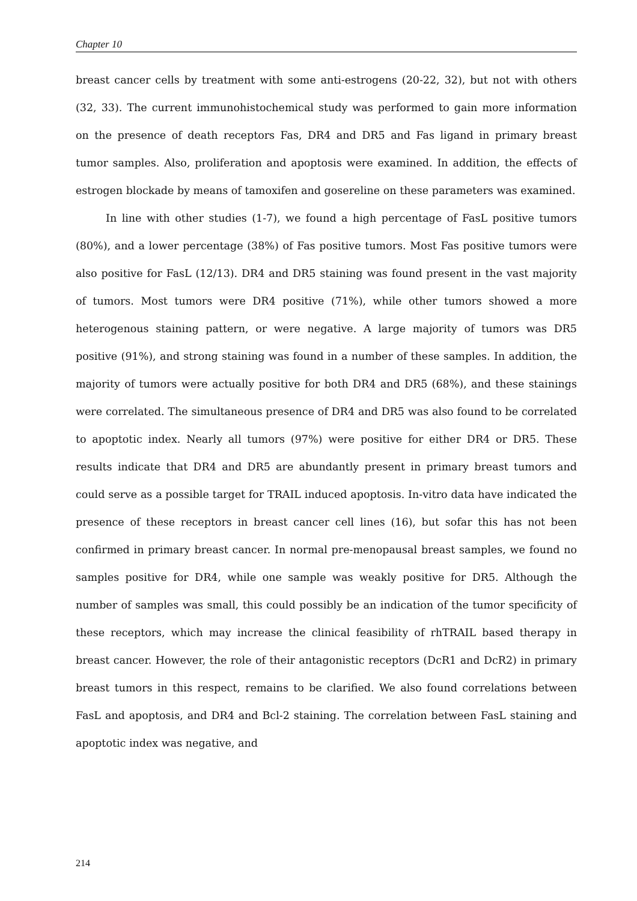Chapter 10
breast cancer cells by treatment with some anti-estrogens (20-22, 32), but not with others (32, 33). The current immunohistochemical study was performed to gain more information on the presence of death receptors Fas, DR4 and DR5 and Fas ligand in primary breast tumor samples. Also, proliferation and apoptosis were examined. In addition, the effects of estrogen blockade by means of tamoxifen and gosereline on these parameters was examined.
In line with other studies (1-7), we found a high percentage of FasL positive tumors (80%), and a lower percentage (38%) of Fas positive tumors. Most Fas positive tumors were also positive for FasL (12/13). DR4 and DR5 staining was found present in the vast majority of tumors. Most tumors were DR4 positive (71%), while other tumors showed a more heterogenous staining pattern, or were negative. A large majority of tumors was DR5 positive (91%), and strong staining was found in a number of these samples. In addition, the majority of tumors were actually positive for both DR4 and DR5 (68%), and these stainings were correlated. The simultaneous presence of DR4 and DR5 was also found to be correlated to apoptotic index. Nearly all tumors (97%) were positive for either DR4 or DR5. These results indicate that DR4 and DR5 are abundantly present in primary breast tumors and could serve as a possible target for TRAIL induced apoptosis. In-vitro data have indicated the presence of these receptors in breast cancer cell lines (16), but sofar this has not been confirmed in primary breast cancer. In normal pre-menopausal breast samples, we found no samples positive for DR4, while one sample was weakly positive for DR5. Although the number of samples was small, this could possibly be an indication of the tumor specificity of these receptors, which may increase the clinical feasibility of rhTRAIL based therapy in breast cancer. However, the role of their antagonistic receptors (DcR1 and DcR2) in primary breast tumors in this respect, remains to be clarified. We also found correlations between FasL and apoptosis, and DR4 and Bcl-2 staining. The correlation between FasL staining and apoptotic index was negative, and
214